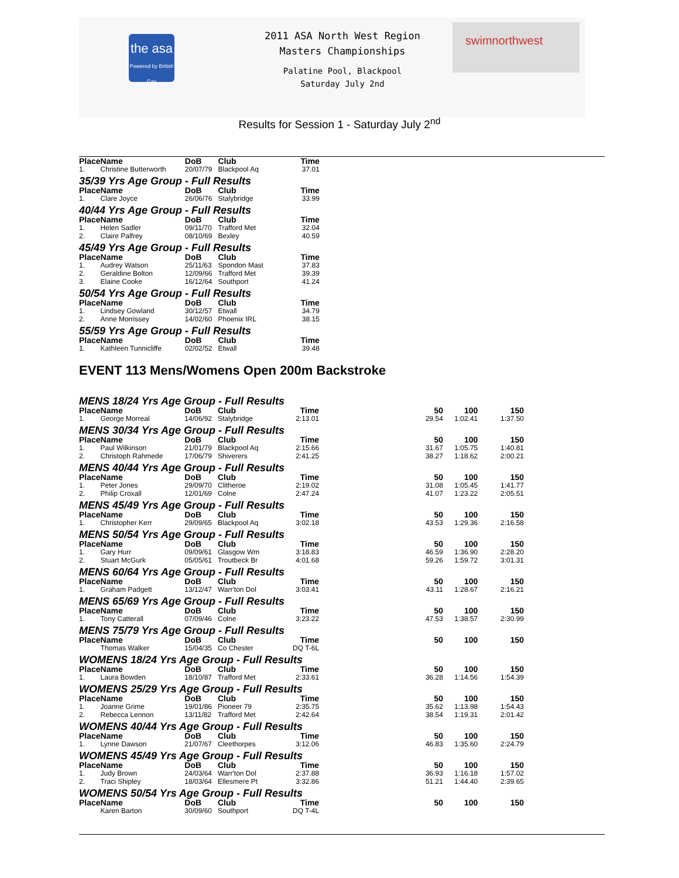the asa
Powered by British Gas
2011 ASA North West Region
Masters Championships
Palatine Pool, Blackpool
Saturday July 2nd
swimnorthwest
Results for Session 1 - Saturday July 2<sup>nd</sup>
| Place | Name | DoB | Club | Time | | | |
| --- | --- | --- | --- | --- | --- | --- | --- |
| 1. | Christine Butterworth | 20/07/79 | Blackpool Aq | 37.01 | | | |
| 35/39 Yrs Age Group - Full Results | | | | | | | |
| Place | Name | DoB | Club | Time | | | |
| 1. | Clare Joyce | 26/06/76 | Stalybridge | 33.99 | | | |
| 40/44 Yrs Age Group - Full Results | | | | | | | |
| Place | Name | DoB | Club | Time | | | |
| 1. | Helen Sadler | 09/11/70 | Trafford Met | 32.04 | | | |
| 2. | Claire Palfrey | 08/10/69 | Bexley | 40.59 | | | |
| 45/49 Yrs Age Group - Full Results | | | | | | | |
| Place | Name | DoB | Club | Time | | | |
| 1. | Audrey Watson | 25/11/63 | Spondon Mast | 37.83 | | | |
| 2. | Geraldine Bolton | 12/09/66 | Trafford Met | 39.39 | | | |
| 3. | Elaine Cooke | 16/12/64 | Southport | 41.24 | | | |
| 50/54 Yrs Age Group - Full Results | | | | | | | |
| Place | Name | DoB | Club | Time | | | |
| 1. | Lindsey Gowland | 30/12/57 | Etwall | 34.79 | | | |
| 2. | Anne Morrissey | 14/02/60 | Phoenix IRL | 38.15 | | | |
| 55/59 Yrs Age Group - Full Results | | | | | | | |
| Place | Name | DoB | Club | Time | | | |
| 1. | Kathleen Tunnicliffe | 02/02/52 | Etwall | 39.48 | | | |
EVENT 113 Mens/Womens Open 200m Backstroke
| MENS 18/24 Yrs Age Group - Full Results | | | | | | | |
| Place | Name | DoB | Club | Time | 50 | 100 | 150 |
| 1. | George Morreal | 14/06/92 | Stalybridge | 2:13.01 | 29.54 | 1:02.41 | 1:37.50 |
| MENS 30/34 Yrs Age Group - Full Results | | | | | | | |
| Place | Name | DoB | Club | Time | 50 | 100 | 150 |
| 1. | Paul Wilkinson | 21/01/79 | Blackpool Aq | 2:15.66 | 31.67 | 1:05.75 | 1:40.81 |
| 2. | Christoph Rahmede | 17/06/79 | Shiverers | 2:41.25 | 38.27 | 1:18.62 | 2:00.21 |
| MENS 40/44 Yrs Age Group - Full Results | | | | | | | |
| Place | Name | DoB | Club | Time | 50 | 100 | 150 |
| 1. | Peter Jones | 29/09/70 | Clitheroe | 2:19.02 | 31.08 | 1:05.45 | 1:41.77 |
| 2. | Philip Croxall | 12/01/69 | Colne | 2:47.24 | 41.07 | 1:23.22 | 2:05.51 |
| MENS 45/49 Yrs Age Group - Full Results | | | | | | | |
| Place | Name | DoB | Club | Time | 50 | 100 | 150 |
| 1. | Christopher Kerr | 29/09/65 | Blackpool Aq | 3:02.18 | 43.53 | 1:29.36 | 2:16.58 |
| MENS 50/54 Yrs Age Group - Full Results | | | | | | | |
| Place | Name | DoB | Club | Time | 50 | 100 | 150 |
| 1. | Gary Hurr | 09/09/61 | Glasgow Wm | 3:18.83 | 46.59 | 1:36.90 | 2:28.20 |
| 2. | Stuart McGurk | 05/05/61 | Troutbeck Br | 4:01.68 | 59.26 | 1:59.72 | 3:01.31 |
| MENS 60/64 Yrs Age Group - Full Results | | | | | | | |
| Place | Name | DoB | Club | Time | 50 | 100 | 150 |
| 1. | Graham Padgett | 13/12/47 | Warr'ton Dol | 3:03.41 | 43.11 | 1:28.67 | 2:16.21 |
| MENS 65/69 Yrs Age Group - Full Results | | | | | | | |
| Place | Name | DoB | Club | Time | 50 | 100 | 150 |
| 1. | Tony Catterall | 07/09/46 | Colne | 3:23.22 | 47.53 | 1:38.57 | 2:30.99 |
| MENS 75/79 Yrs Age Group - Full Results | | | | | | | |
| Place | Name | DoB | Club | Time | 50 | 100 | 150 |
| | Thomas Walker | 15/04/35 | Co Chester | DQ T-6L | | | |
| WOMENS 18/24 Yrs Age Group - Full Results | | | | | | | |
| Place | Name | DoB | Club | Time | 50 | 100 | 150 |
| 1. | Laura Bowden | 18/10/87 | Trafford Met | 2:33.61 | 36.28 | 1:14.56 | 1:54.39 |
| WOMENS 25/29 Yrs Age Group - Full Results | | | | | | | |
| Place | Name | DoB | Club | Time | 50 | 100 | 150 |
| 1. | Joanne Grime | 19/01/86 | Pioneer 79 | 2:35.75 | 35.62 | 1:13.98 | 1:54.43 |
| 2. | Rebecca Lennon | 13/11/82 | Trafford Met | 2:42.64 | 38.54 | 1:19.31 | 2:01.42 |
| WOMENS 40/44 Yrs Age Group - Full Results | | | | | | | |
| Place | Name | DoB | Club | Time | 50 | 100 | 150 |
| 1. | Lynne Dawson | 21/07/67 | Cleethorpes | 3:12.06 | 46.83 | 1:35.60 | 2:24.79 |
| WOMENS 45/49 Yrs Age Group - Full Results | | | | | | | |
| Place | Name | DoB | Club | Time | 50 | 100 | 150 |
| 1. | Judy Brown | 24/03/64 | Warr'ton Dol | 2:37.88 | 36.93 | 1:16.18 | 1:57.02 |
| 2. | Traci Shipley | 18/03/64 | Ellesmere Pt | 3:32.86 | 51.21 | 1:44.40 | 2:39.65 |
| WOMENS 50/54 Yrs Age Group - Full Results | | | | | | | |
| Place | Name | DoB | Club | Time | 50 | 100 | 150 |
| | Karen Barton | 30/09/60 | Southport | DQ T-4L | | | |